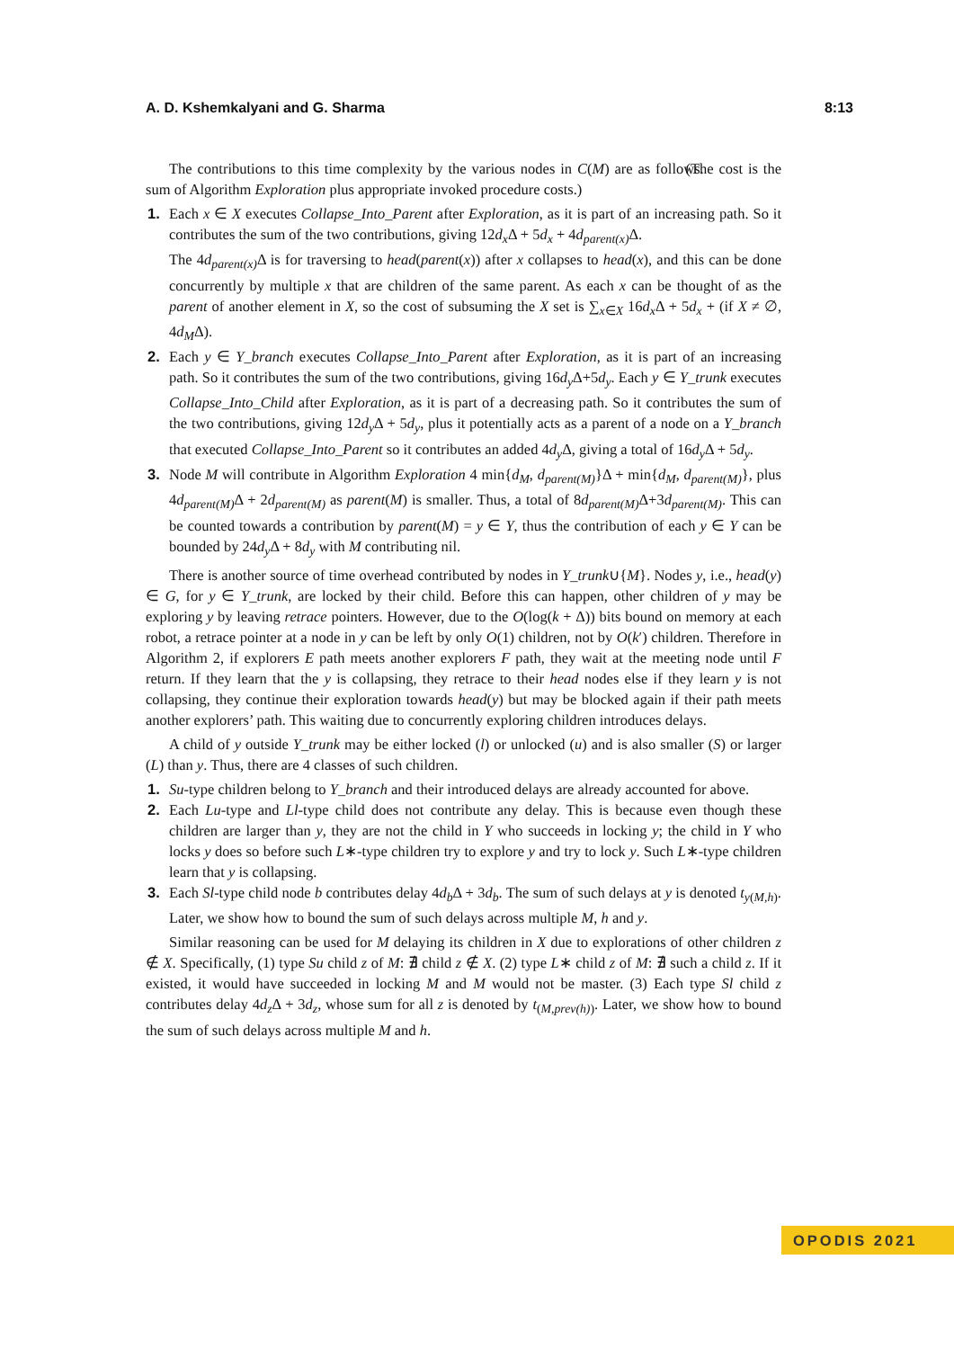A. D. Kshemkalyani and G. Sharma 8:13
The contributions to this time complexity by the various nodes in C(M) are as follows. (The cost is the sum of Algorithm Exploration plus appropriate invoked procedure costs.)
1. Each x ∈ X executes Collapse_Into_Parent after Exploration, as it is part of an increasing path. So it contributes the sum of the two contributions, giving 12d<sub>x</sub> Δ + 5d<sub>x</sub> + 4d<sub>parent(x)</sub> Δ.
The 4d<sub>parent(x)</sub> Δ is for traversing to head(parent(x)) after x collapses to head(x), and this can be done concurrently by multiple x that are children of the same parent. As each x can be thought of as the parent of another element in X, so the cost of subsuming the X set is ∑<sub>x∈X</sub> 16d<sub>x</sub> Δ + 5d<sub>x</sub> + (if X ≠ ∅, 4d<sub>M</sub>Δ).
2. Each y ∈ Y_branch executes Collapse_Into_Parent after Exploration, as it is part of an increasing path. So it contributes the sum of the two contributions, giving 16d<sub>y</sub> Δ+5d<sub>y</sub>. Each y ∈ Y_trunk executes Collapse_Into_Child after Exploration, as it is part of a decreasing path. So it contributes the sum of the two contributions, giving 12d<sub>y</sub> Δ + 5d<sub>y</sub>, plus it potentially acts as a parent of a node on a Y_branch that executed Collapse_Into_Parent so it contributes an added 4d<sub>y</sub> Δ, giving a total of 16d<sub>y</sub> Δ + 5d<sub>y</sub>.
3. Node M will contribute in Algorithm Exploration 4 min{d<sub>M</sub>, d<sub>parent(M)</sub>}Δ + min{d<sub>M</sub>, d<sub>parent(M)</sub>}, plus 4d<sub>parent(M)</sub> Δ + 2d<sub>parent(M)</sub> as parent(M) is smaller. Thus, a total of 8d<sub>parent(M)</sub> Δ+3d<sub>parent(M)</sub>. This can be counted towards a contribution by parent(M) = y ∈ Y, thus the contribution of each y ∈ Y can be bounded by 24d<sub>y</sub> Δ + 8d<sub>y</sub> with M contributing nil.
There is another source of time overhead contributed by nodes in Y_trunk∪{M}. Nodes y, i.e., head(y) ∈ G, for y ∈ Y_trunk, are locked by their child. Before this can happen, other children of y may be exploring y by leaving retrace pointers. However, due to the O(log(k + Δ)) bits bound on memory at each robot, a retrace pointer at a node in y can be left by only O(1) children, not by O(k′) children. Therefore in Algorithm 2, if explorers E path meets another explorers F path, they wait at the meeting node until F return. If they learn that the y is collapsing, they retrace to their head nodes else if they learn y is not collapsing, they continue their exploration towards head(y) but may be blocked again if their path meets another explorers’ path. This waiting due to concurrently exploring children introduces delays.
A child of y outside Y_trunk may be either locked (l) or unlocked (u) and is also smaller (S) or larger (L) than y. Thus, there are 4 classes of such children.
1. Su-type children belong to Y_branch and their introduced delays are already accounted for above.
2. Each Lu-type and Ll-type child does not contribute any delay. This is because even though these children are larger than y, they are not the child in Y who succeeds in locking y; the child in Y who locks y does so before such L∗-type children try to explore y and try to lock y. Such L∗-type children learn that y is collapsing.
3. Each Sl-type child node b contributes delay 4d<sub>b</sub> Δ + 3d<sub>b</sub>. The sum of such delays at y is denoted t<sub>y(M,h)</sub>. Later, we show how to bound the sum of such delays across multiple M, h and y.
Similar reasoning can be used for M delaying its children in X due to explorations of other children z ∉ X. Specifically, (1) type Su child z of M: ∄ child z ∉ X. (2) type L∗ child z of M: ∄ such a child z. If it existed, it would have succeeded in locking M and M would not be master. (3) Each type Sl child z contributes delay 4d<sub>z</sub> Δ + 3d<sub>z</sub>, whose sum for all z is denoted by t<sub>(M,prev(h))</sub>. Later, we show how to bound the sum of such delays across multiple M and h.
OPODIS 2021